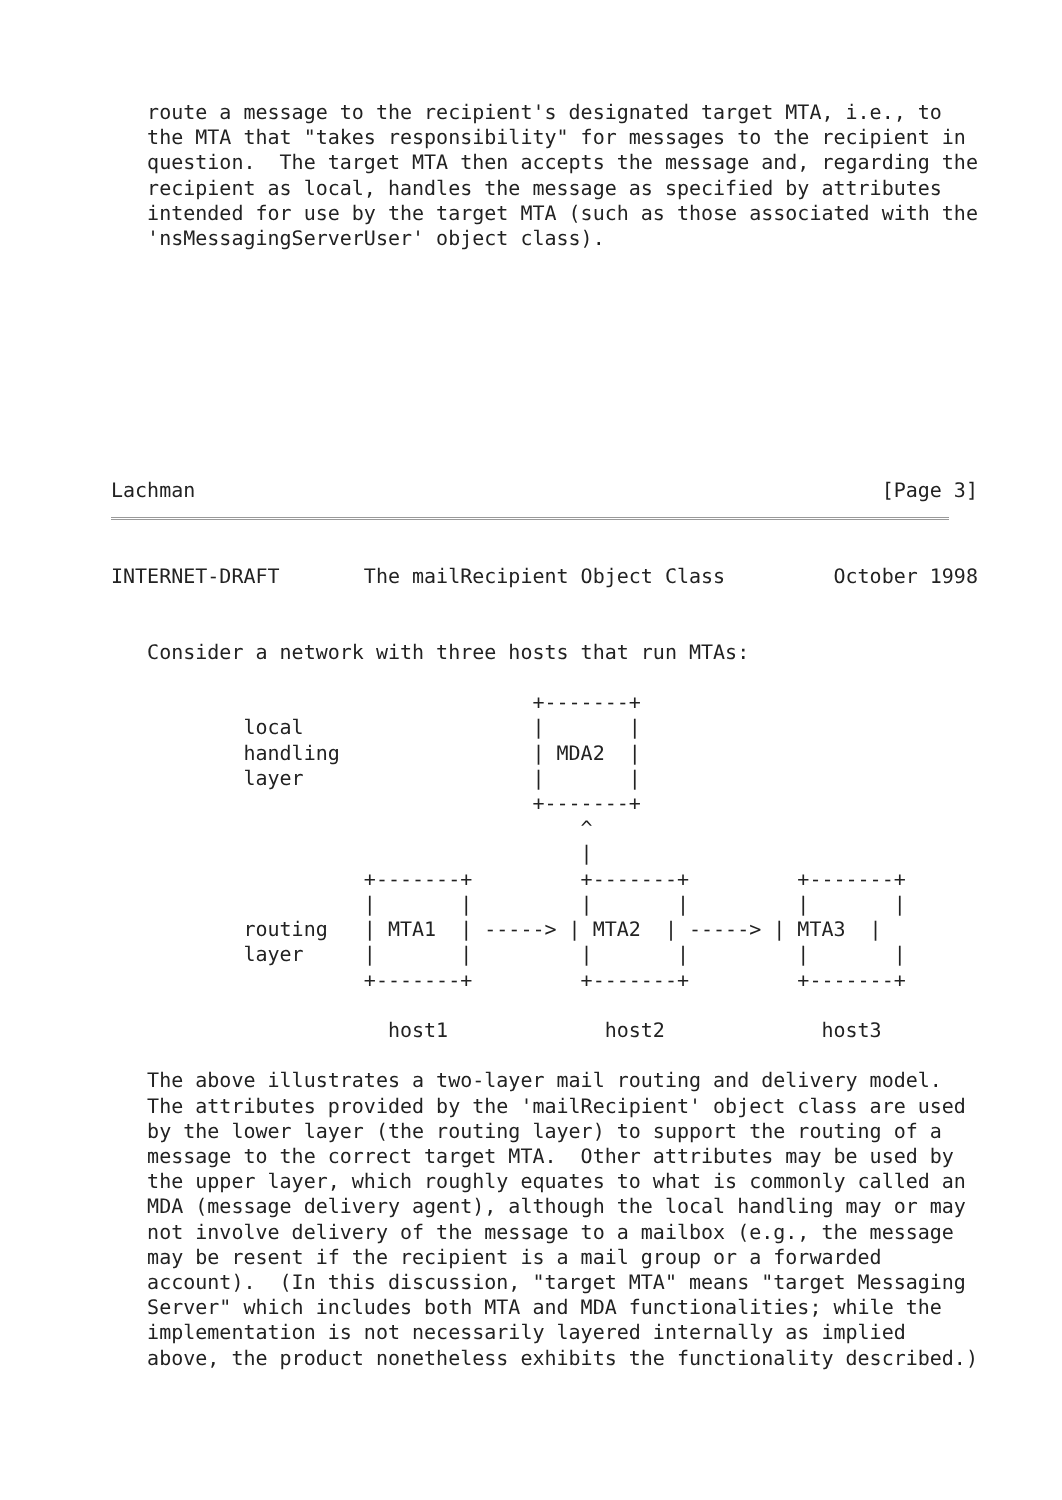route a message to the recipient's designated target MTA, i.e., to
   the MTA that "takes responsibility" for messages to the recipient in
   question.  The target MTA then accepts the message and, regarding the
   recipient as local, handles the message as specified by attributes
   intended for use by the target MTA (such as those associated with the
   'nsMessagingServerUser' object class).









Lachman                                                         [Page 3]
INTERNET-DRAFT       The mailRecipient Object Class         October 1998


   Consider a network with three hosts that run MTAs:

                                   +-------+
           local                   |       |
           handling                | MDA2  |
           layer                   |       |
                                   +-------+
                                       ^
                                       |
                     +-------+         +-------+         +-------+
                     |       |         |       |         |       |
           routing   | MTA1  | -----> | MTA2  | -----> | MTA3  |
           layer     |       |         |       |         |       |
                     +-------+         +-------+         +-------+

                       host1             host2             host3

   The above illustrates a two-layer mail routing and delivery model.
   The attributes provided by the 'mailRecipient' object class are used
   by the lower layer (the routing layer) to support the routing of a
   message to the correct target MTA.  Other attributes may be used by
   the upper layer, which roughly equates to what is commonly called an
   MDA (message delivery agent), although the local handling may or may
   not involve delivery of the message to a mailbox (e.g., the message
   may be resent if the recipient is a mail group or a forwarded
   account).  (In this discussion, "target MTA" means "target Messaging
   Server" which includes both MTA and MDA functionalities; while the
   implementation is not necessarily layered internally as implied
   above, the product nonetheless exhibits the functionality described.)